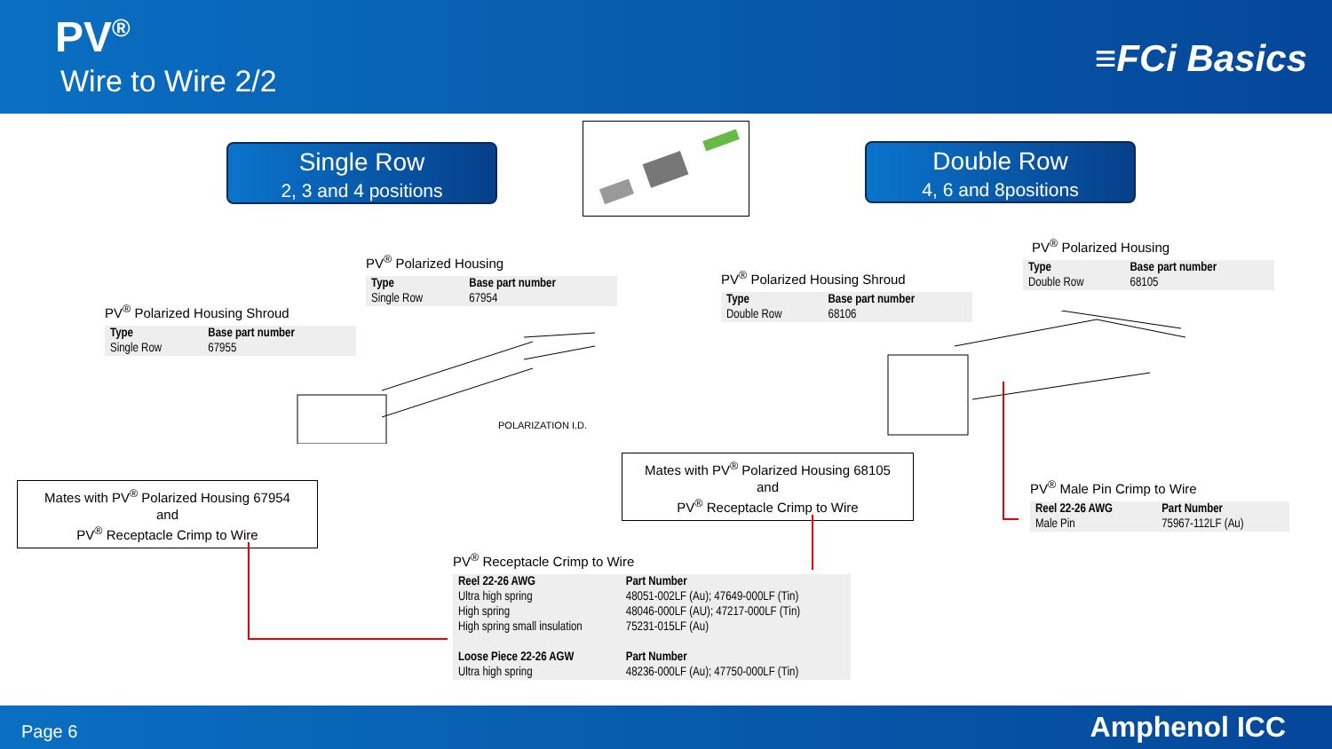PV<sup>®</sup>
Wire to Wire 2/2 ≡FCi Basics
Single Row
2, 3 and 4 positions
Double Row
4, 6 and 8positions
PV<sup>®</sup> Polarized Housing
| Type | Base part number |
| --- | --- |
| Single Row | 67954 |
PV<sup>®</sup> Polarized Housing Shroud
| Type | Base part number |
| --- | --- |
| Single Row | 67955 |
PV<sup>®</sup> Polarized Housing Shroud
| Type | Base part number |
| --- | --- |
| Double Row | 68106 |
PV<sup>®</sup> Polarized Housing
| Type | Base part number |
| --- | --- |
| Double Row | 68105 |
POLARIZATION I.D.
Mates with PV<sup>®</sup> Polarized Housing 67954
and
PV<sup>®</sup> Receptacle Crimp to Wire
Mates with PV<sup>®</sup> Polarized Housing 68105
and
PV<sup>®</sup> Receptacle Crimp to Wire
PV<sup>®</sup> Male Pin Crimp to Wire
| Reel 22-26 AWG | Part Number |
| --- | --- |
| Male Pin | 75967-112LF (Au) |
PV<sup>®</sup> Receptacle Crimp to Wire
| Reel 22-26 AWG | Part Number |
| --- | --- |
| Ultra high spring | 48051-002LF (Au); 47649-000LF (Tin) |
| High spring | 48046-000LF (AU); 47217-000LF (Tin) |
| High spring small insulation | 75231-015LF (Au) |
| Loose Piece 22-26 AGW | Part Number |
| Ultra high spring | 48236-000LF (Au); 47750-000LF (Tin) |
Page 6 Amphenol ICC